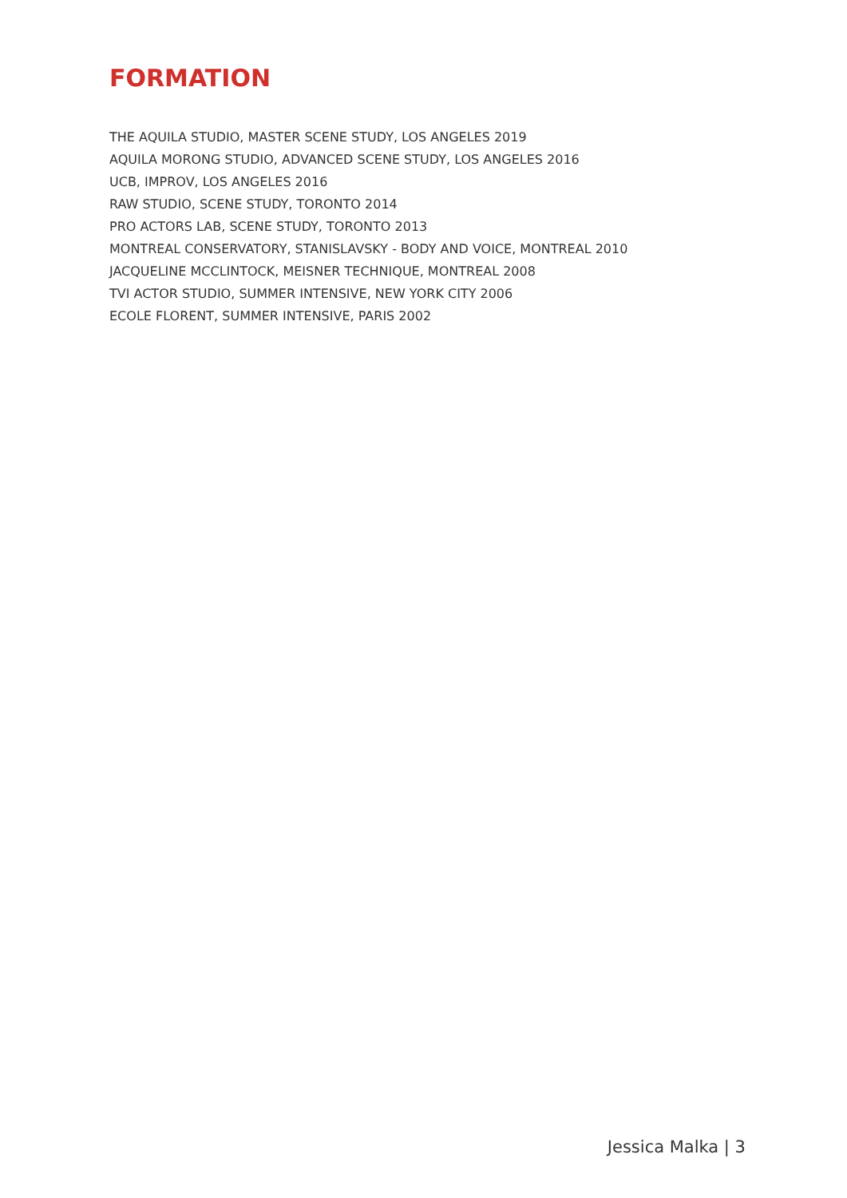FORMATION
THE AQUILA STUDIO, MASTER SCENE STUDY, LOS ANGELES 2019
AQUILA MORONG STUDIO, ADVANCED SCENE STUDY, LOS ANGELES 2016
UCB, IMPROV, LOS ANGELES 2016
RAW STUDIO, SCENE STUDY, TORONTO 2014
PRO ACTORS LAB, SCENE STUDY, TORONTO 2013
MONTREAL CONSERVATORY, STANISLAVSKY - BODY AND VOICE, MONTREAL 2010
JACQUELINE MCCLINTOCK, MEISNER TECHNIQUE, MONTREAL 2008
TVI ACTOR STUDIO, SUMMER INTENSIVE, NEW YORK CITY 2006
ECOLE FLORENT, SUMMER INTENSIVE, PARIS 2002
Jessica Malka | 3